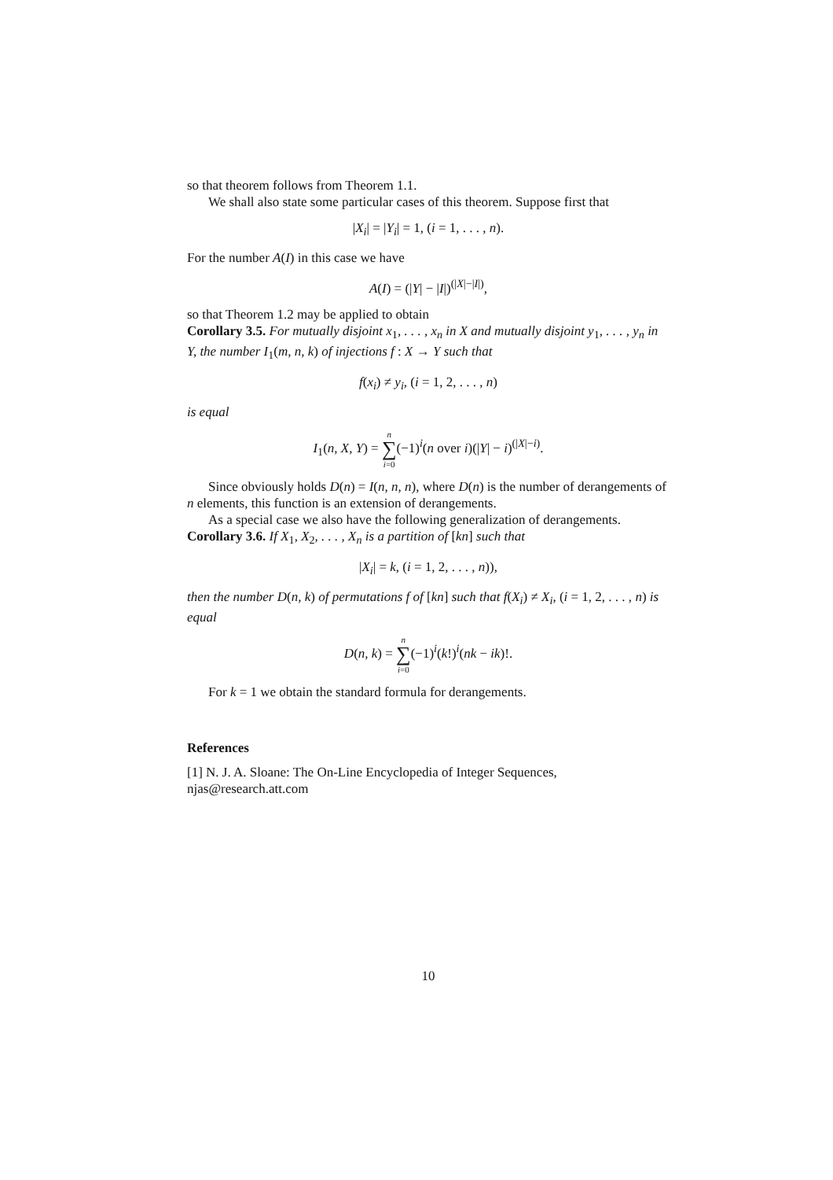so that theorem follows from Theorem 1.1.
We shall also state some particular cases of this theorem. Suppose first that
|X<sub>i</sub>| = |Y<sub>i</sub>| = 1, (i = 1, . . . , n).
For the number A(I) in this case we have
A(I) = (|Y| − |I|)<sup>(|X|−|I|)</sup>,
so that Theorem 1.2 may be applied to obtain
Corollary 3.5. For mutually disjoint x<sub>1</sub>, . . . , x<sub>n</sub> in X and mutually disjoint y<sub>1</sub>, . . . , y<sub>n</sub> in Y, the number I<sub>1</sub>(m, n, k) of injections f : X → Y such that
f(x<sub>i</sub>) ≠ y<sub>i</sub>, (i = 1, 2, . . . , n)
is equal
I<sub>1</sub>(n, X, Y) = n ∑ i=0(−1)<sup>i</sup>(n over i)(|Y| − i)<sup>(|X|−i)</sup>.
Since obviously holds D(n) = I(n, n, n), where D(n) is the number of derangements of n elements, this function is an extension of derangements.
As a special case we also have the following generalization of derangements.
Corollary 3.6. If X<sub>1</sub>, X<sub>2</sub>, . . . , X<sub>n</sub> is a partition of [kn] such that
|X<sub>i</sub>| = k, (i = 1, 2, . . . , n)),
then the number D(n, k) of permutations f of [kn] such that f(X<sub>i</sub>) ≠ X<sub>i</sub>, (i = 1, 2, . . . , n) is equal
D(n, k) = n ∑ i=0(−1)<sup>i</sup>(k!)<sup>i</sup>(nk − ik)!.
For k = 1 we obtain the standard formula for derangements.
References
[1] N. J. A. Sloane: The On-Line Encyclopedia of Integer Sequences, njas@research.att.com
10